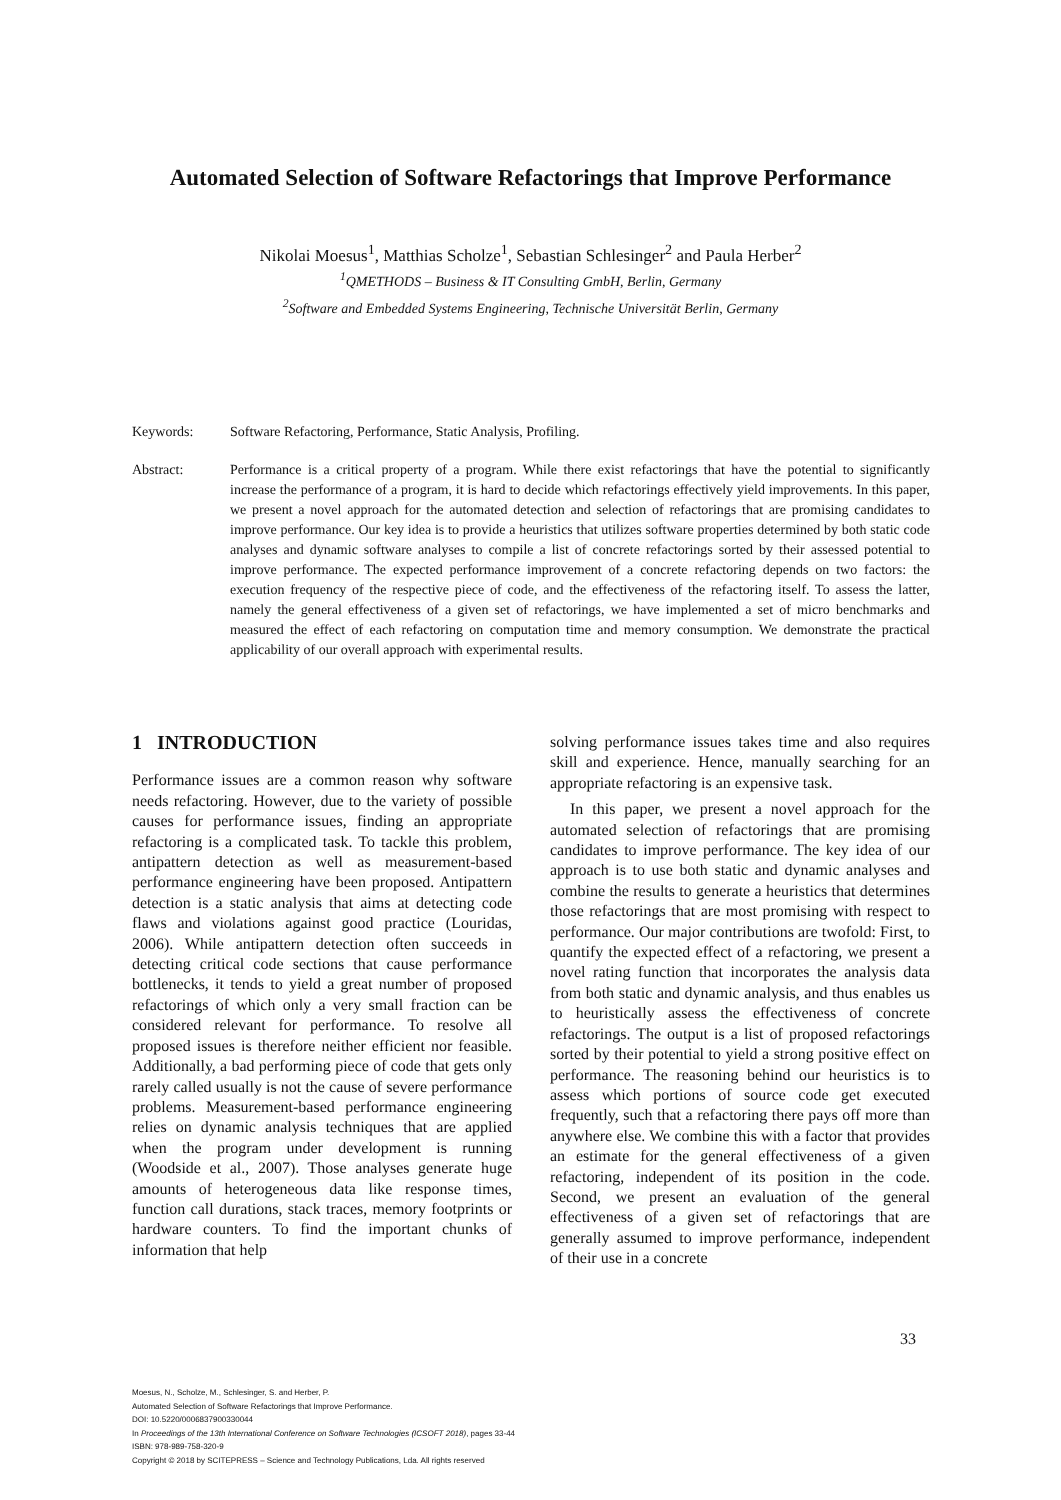Automated Selection of Software Refactorings that Improve Performance
Nikolai Moesus<sup>1</sup>, Matthias Scholze<sup>1</sup>, Sebastian Schlesinger<sup>2</sup> and Paula Herber<sup>2</sup>
<sup>1</sup> QMETHODS – Business & IT Consulting GmbH, Berlin, Germany
<sup>2</sup> Software and Embedded Systems Engineering, Technische Universität Berlin, Germany
Keywords: Software Refactoring, Performance, Static Analysis, Profiling.
Abstract: Performance is a critical property of a program. While there exist refactorings that have the potential to significantly increase the performance of a program, it is hard to decide which refactorings effectively yield improvements. In this paper, we present a novel approach for the automated detection and selection of refactorings that are promising candidates to improve performance. Our key idea is to provide a heuristics that utilizes software properties determined by both static code analyses and dynamic software analyses to compile a list of concrete refactorings sorted by their assessed potential to improve performance. The expected performance improvement of a concrete refactoring depends on two factors: the execution frequency of the respective piece of code, and the effectiveness of the refactoring itself. To assess the latter, namely the general effectiveness of a given set of refactorings, we have implemented a set of micro benchmarks and measured the effect of each refactoring on computation time and memory consumption. We demonstrate the practical applicability of our overall approach with experimental results.
1 INTRODUCTION
Performance issues are a common reason why software needs refactoring. However, due to the variety of possible causes for performance issues, finding an appropriate refactoring is a complicated task. To tackle this problem, antipattern detection as well as measurement-based performance engineering have been proposed. Antipattern detection is a static analysis that aims at detecting code flaws and violations against good practice (Louridas, 2006). While antipattern detection often succeeds in detecting critical code sections that cause performance bottlenecks, it tends to yield a great number of proposed refactorings of which only a very small fraction can be considered relevant for performance. To resolve all proposed issues is therefore neither efficient nor feasible. Additionally, a bad performing piece of code that gets only rarely called usually is not the cause of severe performance problems. Measurement-based performance engineering relies on dynamic analysis techniques that are applied when the program under development is running (Woodside et al., 2007). Those analyses generate huge amounts of heterogeneous data like response times, function call durations, stack traces, memory footprints or hardware counters. To find the important chunks of information that help
solving performance issues takes time and also requires skill and experience. Hence, manually searching for an appropriate refactoring is an expensive task.
In this paper, we present a novel approach for the automated selection of refactorings that are promising candidates to improve performance. The key idea of our approach is to use both static and dynamic analyses and combine the results to generate a heuristics that determines those refactorings that are most promising with respect to performance. Our major contributions are twofold: First, to quantify the expected effect of a refactoring, we present a novel rating function that incorporates the analysis data from both static and dynamic analysis, and thus enables us to heuristically assess the effectiveness of concrete refactorings. The output is a list of proposed refactorings sorted by their potential to yield a strong positive effect on performance. The reasoning behind our heuristics is to assess which portions of source code get executed frequently, such that a refactoring there pays off more than anywhere else. We combine this with a factor that provides an estimate for the general effectiveness of a given refactoring, independent of its position in the code. Second, we present an evaluation of the general effectiveness of a given set of refactorings that are generally assumed to improve performance, independent of their use in a concrete
33
Moesus, N., Scholze, M., Schlesinger, S. and Herber, P.
Automated Selection of Software Refactorings that Improve Performance.
DOI: 10.5220/0006837900330044
In Proceedings of the 13th International Conference on Software Technologies (ICSOFT 2018), pages 33-44
ISBN: 978-989-758-320-9
Copyright © 2018 by SCITEPRESS – Science and Technology Publications, Lda. All rights reserved